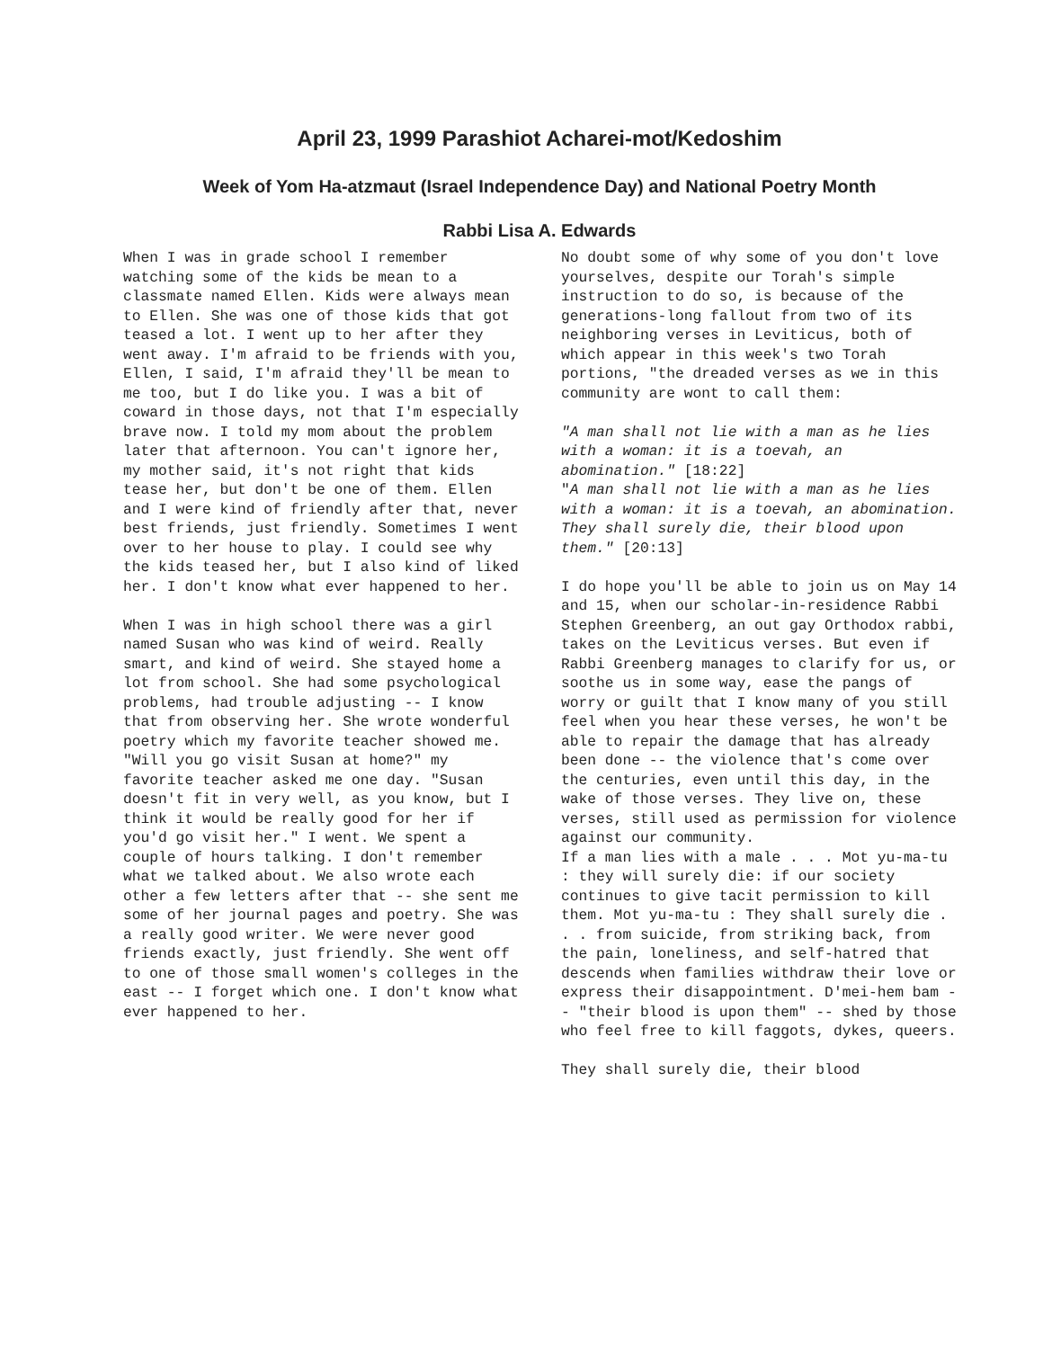April 23, 1999 Parashiot Acharei-mot/Kedoshim
Week of Yom Ha-atzmaut (Israel Independence Day) and National Poetry Month
Rabbi Lisa A. Edwards
When I was in grade school I remember watching some of the kids be mean to a classmate named Ellen. Kids were always mean to Ellen. She was one of those kids that got teased a lot. I went up to her after they went away. I'm afraid to be friends with you, Ellen, I said, I'm afraid they'll be mean to me too, but I do like you. I was a bit of coward in those days, not that I'm especially brave now. I told my mom about the problem later that afternoon. You can't ignore her, my mother said, it's not right that kids tease her, but don't be one of them. Ellen and I were kind of friendly after that, never best friends, just friendly. Sometimes I went over to her house to play. I could see why the kids teased her, but I also kind of liked her. I don't know what ever happened to her.
When I was in high school there was a girl named Susan who was kind of weird. Really smart, and kind of weird. She stayed home a lot from school. She had some psychological problems, had trouble adjusting -- I know that from observing her. She wrote wonderful poetry which my favorite teacher showed me. "Will you go visit Susan at home?" my favorite teacher asked me one day. "Susan doesn't fit in very well, as you know, but I think it would be really good for her if you'd go visit her." I went. We spent a couple of hours talking. I don't remember what we talked about. We also wrote each other a few letters after that -- she sent me some of her journal pages and poetry. She was a really good writer. We were never good friends exactly, just friendly. She went off to one of those small women's colleges in the east -- I forget which one. I don't know what ever happened to her.
No doubt some of why some of you don't love yourselves, despite our Torah's simple instruction to do so, is because of the generations-long fallout from two of its neighboring verses in Leviticus, both of which appear in this week's two Torah portions, "the dreaded verses as we in this community are wont to call them:
"A man shall not lie with a man as he lies with a woman: it is a toevah, an abomination." [18:22]
"A man shall not lie with a man as he lies with a woman: it is a toevah, an abomination. They shall surely die, their blood upon them." [20:13]
I do hope you'll be able to join us on May 14 and 15, when our scholar-in-residence Rabbi Stephen Greenberg, an out gay Orthodox rabbi, takes on the Leviticus verses. But even if Rabbi Greenberg manages to clarify for us, or soothe us in some way, ease the pangs of worry or guilt that I know many of you still feel when you hear these verses, he won't be able to repair the damage that has already been done -- the violence that's come over the centuries, even until this day, in the wake of those verses. They live on, these verses, still used as permission for violence against our community.
If a man lies with a male . . . Mot yu-ma-tu : they will surely die: if our society continues to give tacit permission to kill them. Mot yu-ma-tu : They shall surely die . . . from suicide, from striking back, from the pain, loneliness, and self-hatred that descends when families withdraw their love or express their disappointment. D'mei-hem bam -- "their blood is upon them" -- shed by those who feel free to kill faggots, dykes, queers.
They shall surely die, their blood